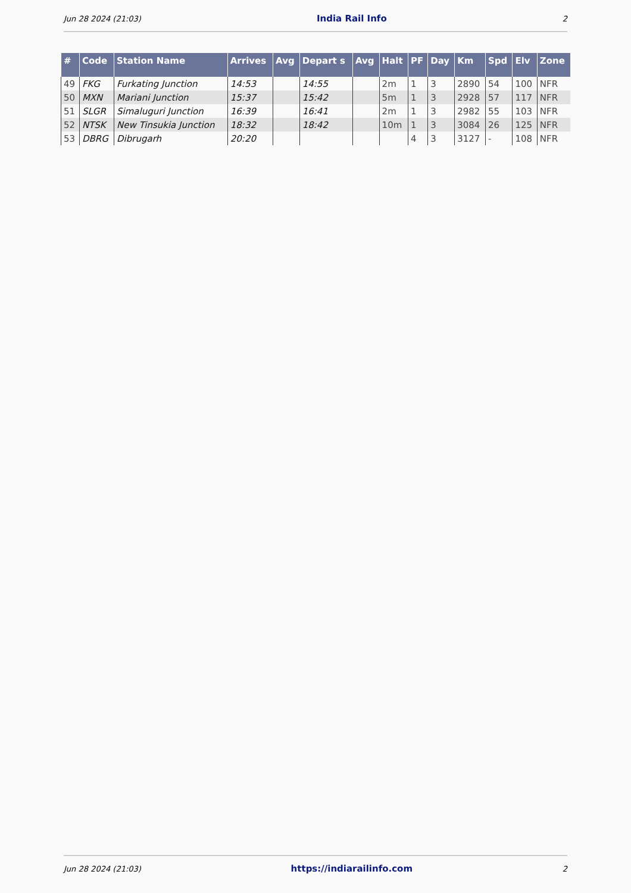Jun 28 2024 (21:03) India Rail Info 2
| # | Code | Station Name | Arrives | Avg | Depart s | Avg | Halt | PF | Day | Km | Spd | Elv | Zone |
| --- | --- | --- | --- | --- | --- | --- | --- | --- | --- | --- | --- | --- | --- |
| 49 | FKG | Furkating Junction | 14:53 | | 14:55 | | 2m | 1 | 3 | 2890 | 54 | 100 | NFR |
| 50 | MXN | Mariani Junction | 15:37 | | 15:42 | | 5m | 1 | 3 | 2928 | 57 | 117 | NFR |
| 51 | SLGR | Simaluguri Junction | 16:39 | | 16:41 | | 2m | 1 | 3 | 2982 | 55 | 103 | NFR |
| 52 | NTSK | New Tinsukia Junction | 18:32 | | 18:42 | | 10m | 1 | 3 | 3084 | 26 | 125 | NFR |
| 53 | DBRG | Dibrugarh | 20:20 | | | | | 4 | 3 | 3127 | - | 108 | NFR |
Jun 28 2024 (21:03) https://indiarailinfo.com 2